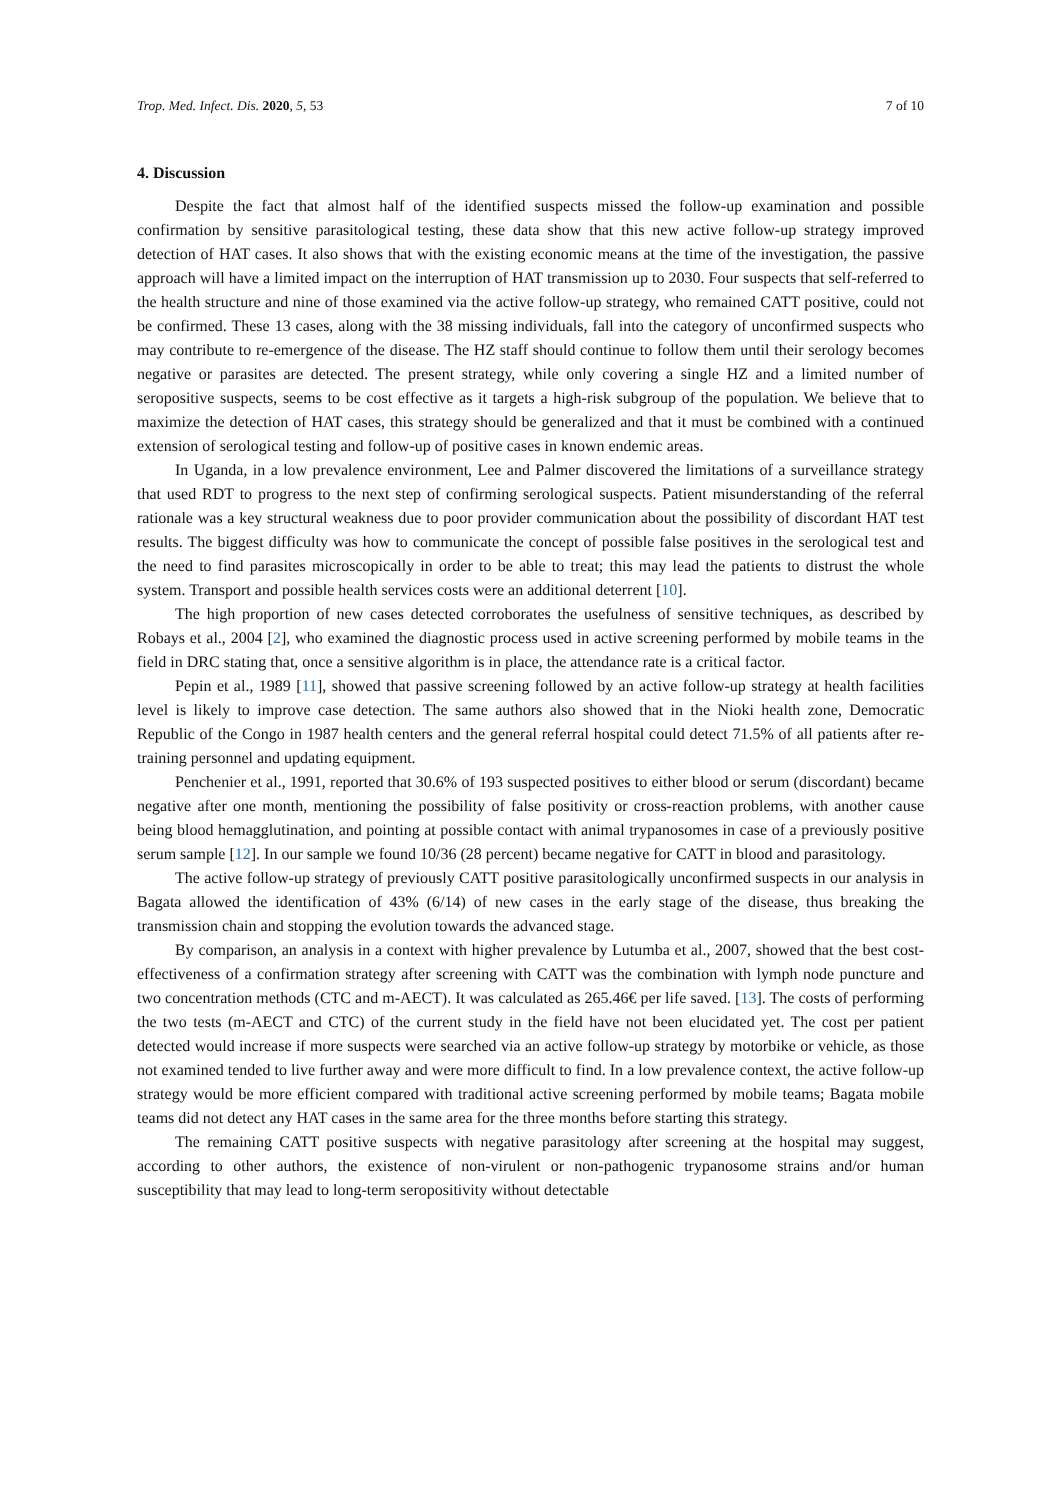Trop. Med. Infect. Dis. 2020, 5, 53 7 of 10
4. Discussion
Despite the fact that almost half of the identified suspects missed the follow-up examination and possible confirmation by sensitive parasitological testing, these data show that this new active follow-up strategy improved detection of HAT cases. It also shows that with the existing economic means at the time of the investigation, the passive approach will have a limited impact on the interruption of HAT transmission up to 2030. Four suspects that self-referred to the health structure and nine of those examined via the active follow-up strategy, who remained CATT positive, could not be confirmed. These 13 cases, along with the 38 missing individuals, fall into the category of unconfirmed suspects who may contribute to re-emergence of the disease. The HZ staff should continue to follow them until their serology becomes negative or parasites are detected. The present strategy, while only covering a single HZ and a limited number of seropositive suspects, seems to be cost effective as it targets a high-risk subgroup of the population. We believe that to maximize the detection of HAT cases, this strategy should be generalized and that it must be combined with a continued extension of serological testing and follow-up of positive cases in known endemic areas.
In Uganda, in a low prevalence environment, Lee and Palmer discovered the limitations of a surveillance strategy that used RDT to progress to the next step of confirming serological suspects. Patient misunderstanding of the referral rationale was a key structural weakness due to poor provider communication about the possibility of discordant HAT test results. The biggest difficulty was how to communicate the concept of possible false positives in the serological test and the need to find parasites microscopically in order to be able to treat; this may lead the patients to distrust the whole system. Transport and possible health services costs were an additional deterrent [10].
The high proportion of new cases detected corroborates the usefulness of sensitive techniques, as described by Robays et al., 2004 [2], who examined the diagnostic process used in active screening performed by mobile teams in the field in DRC stating that, once a sensitive algorithm is in place, the attendance rate is a critical factor.
Pepin et al., 1989 [11], showed that passive screening followed by an active follow-up strategy at health facilities level is likely to improve case detection. The same authors also showed that in the Nioki health zone, Democratic Republic of the Congo in 1987 health centers and the general referral hospital could detect 71.5% of all patients after re-training personnel and updating equipment.
Penchenier et al., 1991, reported that 30.6% of 193 suspected positives to either blood or serum (discordant) became negative after one month, mentioning the possibility of false positivity or cross-reaction problems, with another cause being blood hemagglutination, and pointing at possible contact with animal trypanosomes in case of a previously positive serum sample [12]. In our sample we found 10/36 (28 percent) became negative for CATT in blood and parasitology.
The active follow-up strategy of previously CATT positive parasitologically unconfirmed suspects in our analysis in Bagata allowed the identification of 43% (6/14) of new cases in the early stage of the disease, thus breaking the transmission chain and stopping the evolution towards the advanced stage.
By comparison, an analysis in a context with higher prevalence by Lutumba et al., 2007, showed that the best cost-effectiveness of a confirmation strategy after screening with CATT was the combination with lymph node puncture and two concentration methods (CTC and m-AECT). It was calculated as 265.46€ per life saved. [13]. The costs of performing the two tests (m-AECT and CTC) of the current study in the field have not been elucidated yet. The cost per patient detected would increase if more suspects were searched via an active follow-up strategy by motorbike or vehicle, as those not examined tended to live further away and were more difficult to find. In a low prevalence context, the active follow-up strategy would be more efficient compared with traditional active screening performed by mobile teams; Bagata mobile teams did not detect any HAT cases in the same area for the three months before starting this strategy.
The remaining CATT positive suspects with negative parasitology after screening at the hospital may suggest, according to other authors, the existence of non-virulent or non-pathogenic trypanosome strains and/or human susceptibility that may lead to long-term seropositivity without detectable